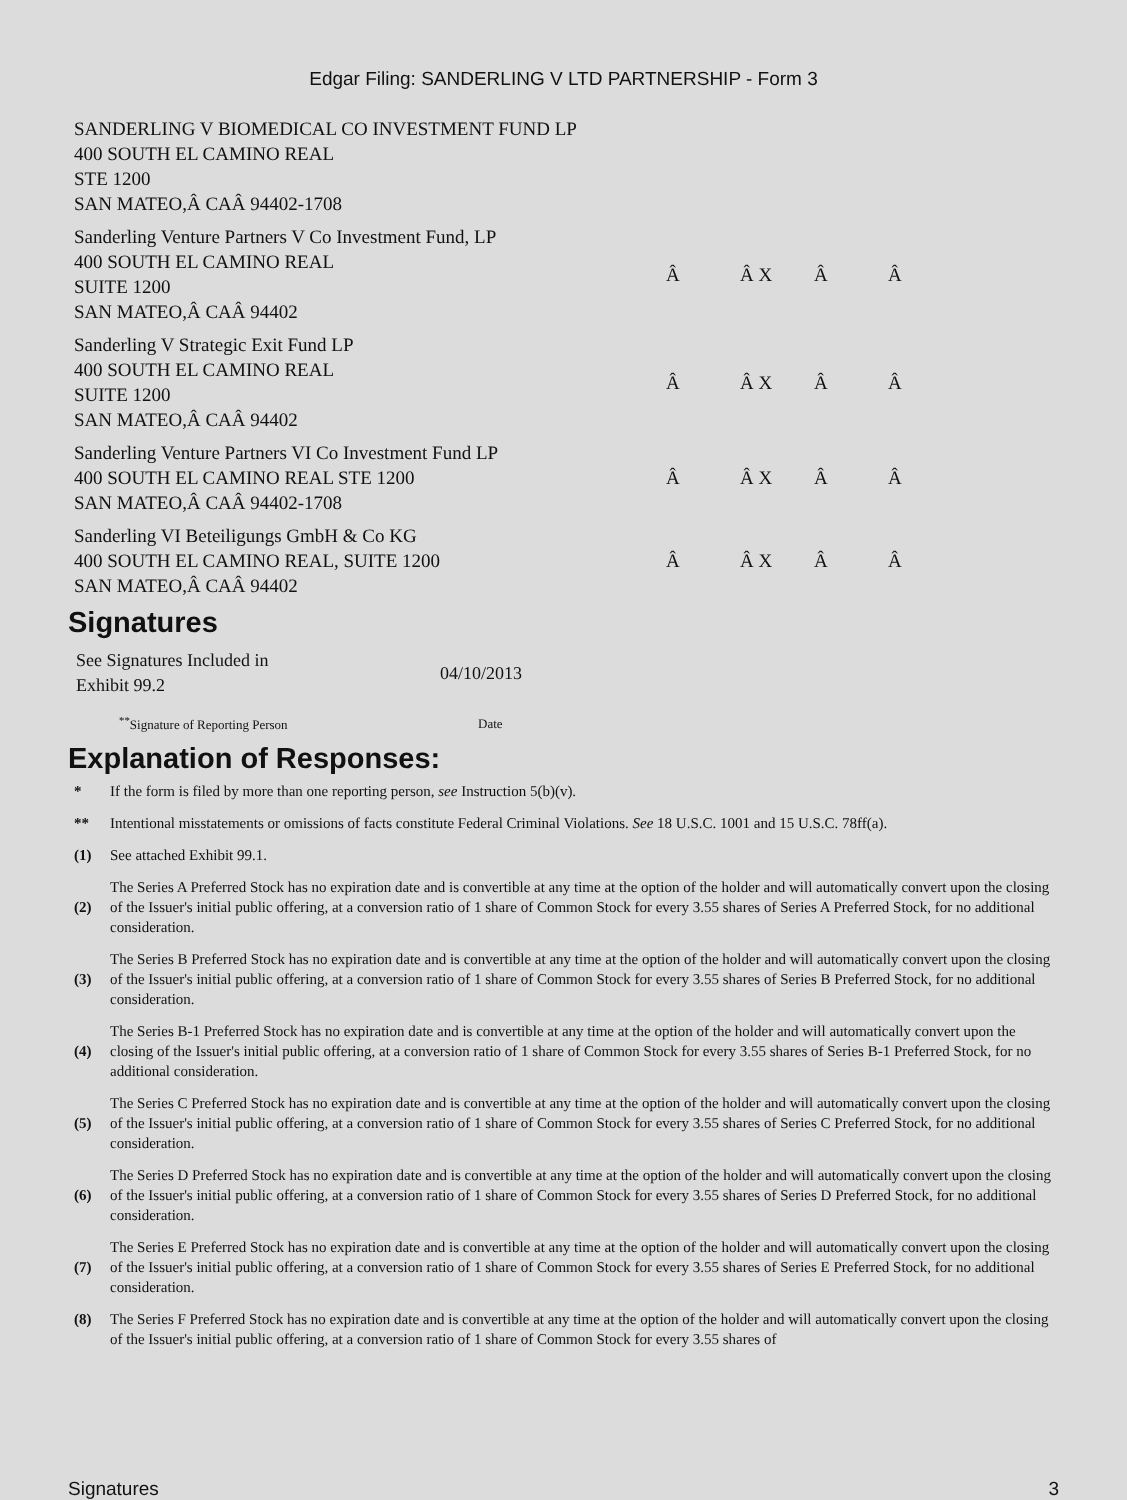Edgar Filing: SANDERLING V LTD PARTNERSHIP - Form 3
| SANDERLING V BIOMEDICAL CO INVESTMENT FUND LP 400 SOUTH EL CAMINO REAL STE 1200 SAN MATEO,Â CAÂ 94402-1708 | | | | |
| Sanderling Venture Partners V Co Investment Fund, LP 400 SOUTH EL CAMINO REAL SUITE 1200 SAN MATEO,Â CAÂ 94402 | Â | Â X | Â | Â |
| Sanderling V Strategic Exit Fund LP 400 SOUTH EL CAMINO REAL SUITE 1200 SAN MATEO,Â CAÂ 94402 | Â | Â X | Â | Â |
| Sanderling Venture Partners VI Co Investment Fund LP 400 SOUTH EL CAMINO REAL STE 1200 SAN MATEO,Â CAÂ 94402-1708 | Â | Â X | Â | Â |
| Sanderling VI Beteiligungs GmbH & Co KG 400 SOUTH EL CAMINO REAL, SUITE 1200 SAN MATEO,Â CAÂ 94402 | Â | Â X | Â | Â |
Signatures
| See Signatures Included in Exhibit 99.2 | 04/10/2013 |
| <sup>**</sup> Signature of Reporting Person | Date |
Explanation of Responses:
| * | If the form is filed by more than one reporting person, see Instruction 5(b)(v). |
| ** | Intentional misstatements or omissions of facts constitute Federal Criminal Violations. See 18 U.S.C. 1001 and 15 U.S.C. 78ff(a). |
| (1) | See attached Exhibit 99.1. |
| (2) | The Series A Preferred Stock has no expiration date and is convertible at any time at the option of the holder and will automatically convert upon the closing of the Issuer's initial public offering, at a conversion ratio of 1 share of Common Stock for every 3.55 shares of Series A Preferred Stock, for no additional consideration. |
| (3) | The Series B Preferred Stock has no expiration date and is convertible at any time at the option of the holder and will automatically convert upon the closing of the Issuer's initial public offering, at a conversion ratio of 1 share of Common Stock for every 3.55 shares of Series B Preferred Stock, for no additional consideration. |
| (4) | The Series B-1 Preferred Stock has no expiration date and is convertible at any time at the option of the holder and will automatically convert upon the closing of the Issuer's initial public offering, at a conversion ratio of 1 share of Common Stock for every 3.55 shares of Series B-1 Preferred Stock, for no additional consideration. |
| (5) | The Series C Preferred Stock has no expiration date and is convertible at any time at the option of the holder and will automatically convert upon the closing of the Issuer's initial public offering, at a conversion ratio of 1 share of Common Stock for every 3.55 shares of Series C Preferred Stock, for no additional consideration. |
| (6) | The Series D Preferred Stock has no expiration date and is convertible at any time at the option of the holder and will automatically convert upon the closing of the Issuer's initial public offering, at a conversion ratio of 1 share of Common Stock for every 3.55 shares of Series D Preferred Stock, for no additional consideration. |
| (7) | The Series E Preferred Stock has no expiration date and is convertible at any time at the option of the holder and will automatically convert upon the closing of the Issuer's initial public offering, at a conversion ratio of 1 share of Common Stock for every 3.55 shares of Series E Preferred Stock, for no additional consideration. |
| (8) | The Series F Preferred Stock has no expiration date and is convertible at any time at the option of the holder and will automatically convert upon the closing of the Issuer's initial public offering, at a conversion ratio of 1 share of Common Stock for every 3.55 shares of |
Signatures 3